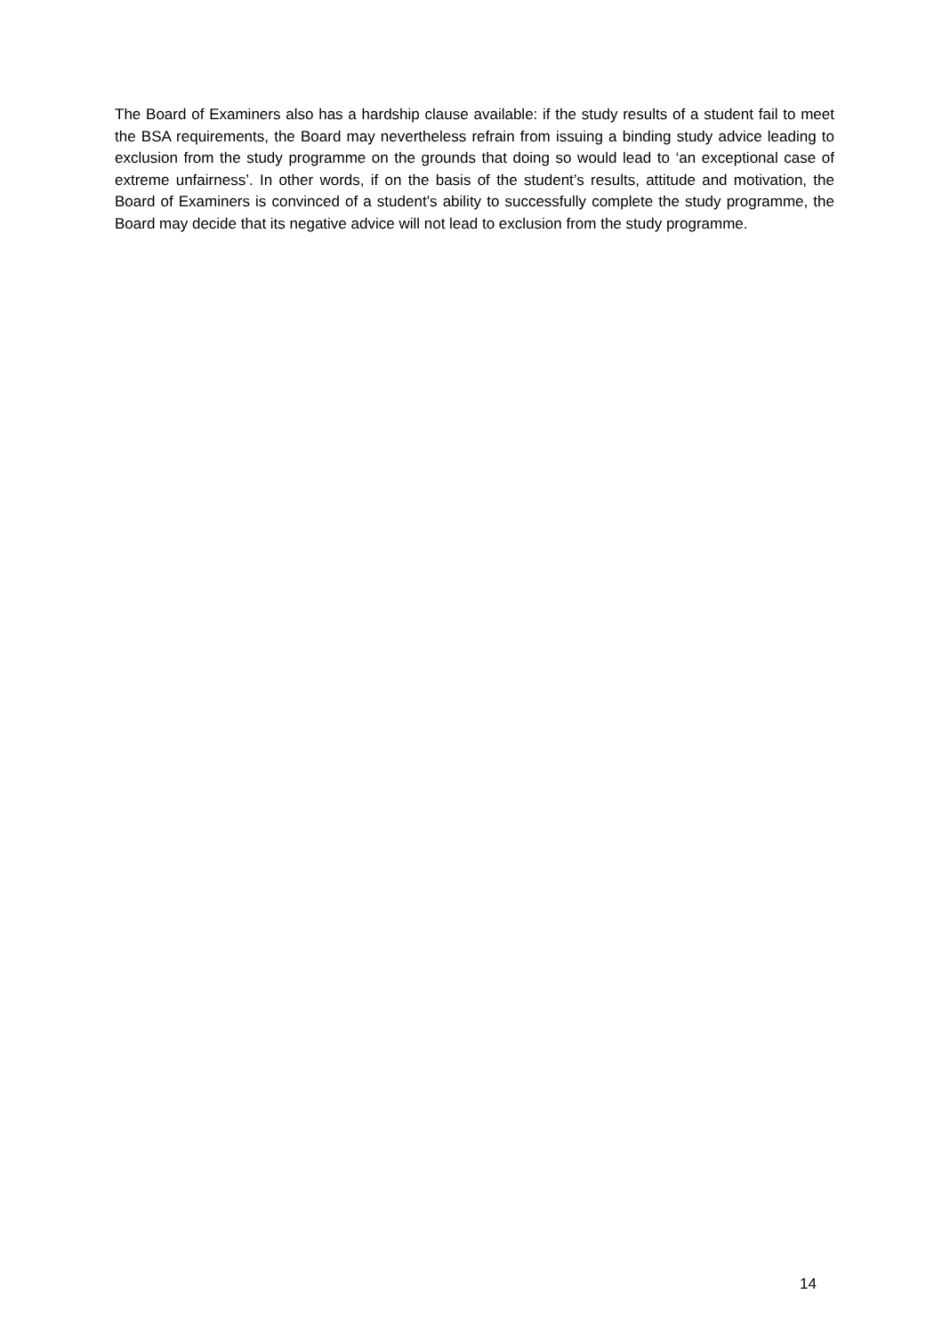The Board of Examiners also has a hardship clause available: if the study results of a student fail to meet the BSA requirements, the Board may nevertheless refrain from issuing a binding study advice leading to exclusion from the study programme on the grounds that doing so would lead to ‘an exceptional case of extreme unfairness’. In other words, if on the basis of the student’s results, attitude and motivation, the Board of Examiners is convinced of a student’s ability to successfully complete the study programme, the Board may decide that its negative advice will not lead to exclusion from the study programme.
14